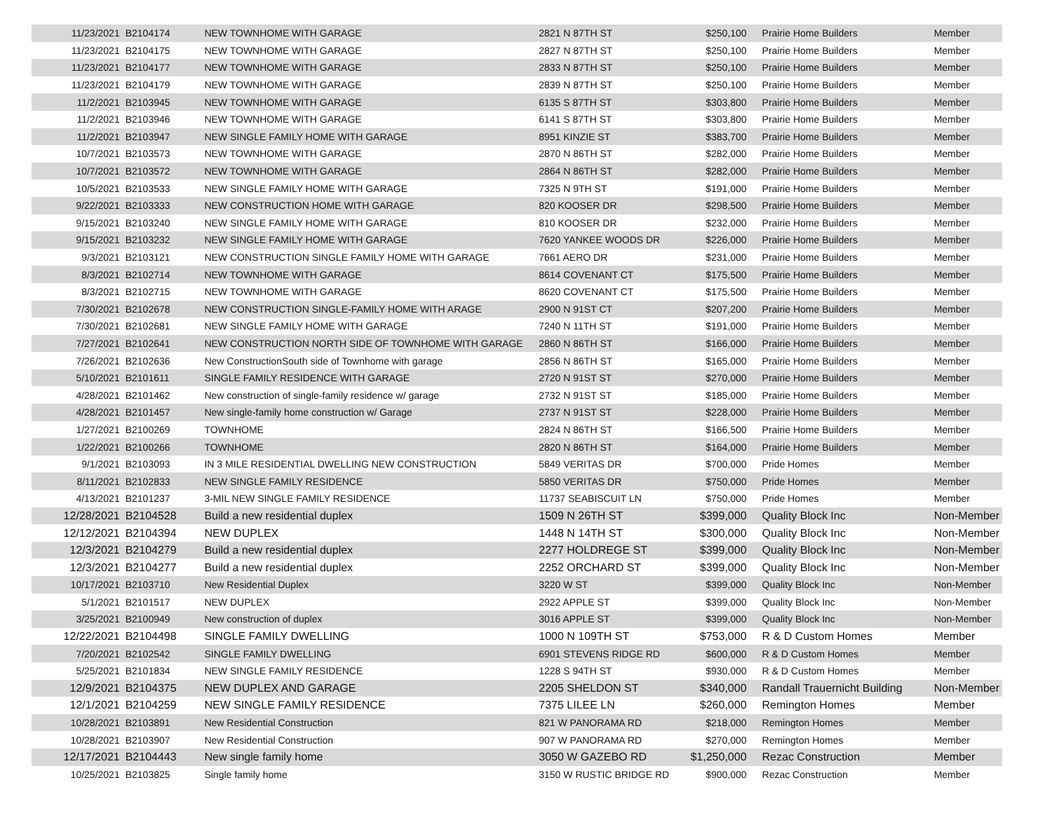| 11/23/2021 | B2104174 | NEW TOWNHOME WITH GARAGE | 2821 N 87TH ST | $250,100 | Prairie Home Builders | Member |
| 11/23/2021 | B2104175 | NEW TOWNHOME WITH GARAGE | 2827 N 87TH ST | $250,100 | Prairie Home Builders | Member |
| 11/23/2021 | B2104177 | NEW TOWNHOME WITH GARAGE | 2833 N 87TH ST | $250,100 | Prairie Home Builders | Member |
| 11/23/2021 | B2104179 | NEW TOWNHOME WITH GARAGE | 2839 N 87TH ST | $250,100 | Prairie Home Builders | Member |
| 11/2/2021 | B2103945 | NEW TOWNHOME WITH GARAGE | 6135 S 87TH ST | $303,800 | Prairie Home Builders | Member |
| 11/2/2021 | B2103946 | NEW TOWNHOME WITH GARAGE | 6141 S 87TH ST | $303,800 | Prairie Home Builders | Member |
| 11/2/2021 | B2103947 | NEW SINGLE FAMILY HOME WITH GARAGE | 8951 KINZIE ST | $383,700 | Prairie Home Builders | Member |
| 10/7/2021 | B2103573 | NEW TOWNHOME WITH GARAGE | 2870 N 86TH ST | $282,000 | Prairie Home Builders | Member |
| 10/7/2021 | B2103572 | NEW TOWNHOME WITH GARAGE | 2864 N 86TH ST | $282,000 | Prairie Home Builders | Member |
| 10/5/2021 | B2103533 | NEW SINGLE FAMILY HOME WITH GARAGE | 7325 N 9TH ST | $191,000 | Prairie Home Builders | Member |
| 9/22/2021 | B2103333 | NEW CONSTRUCTION HOME WITH GARAGE | 820 KOOSER DR | $298,500 | Prairie Home Builders | Member |
| 9/15/2021 | B2103240 | NEW SINGLE FAMILY HOME WITH GARAGE | 810 KOOSER DR | $232,000 | Prairie Home Builders | Member |
| 9/15/2021 | B2103232 | NEW SINGLE FAMILY HOME WITH GARAGE | 7620 YANKEE WOODS DR | $226,000 | Prairie Home Builders | Member |
| 9/3/2021 | B2103121 | NEW CONSTRUCTION SINGLE FAMILY HOME WITH GARAGE | 7661 AERO DR | $231,000 | Prairie Home Builders | Member |
| 8/3/2021 | B2102714 | NEW TOWNHOME WITH GARAGE | 8614 COVENANT CT | $175,500 | Prairie Home Builders | Member |
| 8/3/2021 | B2102715 | NEW TOWNHOME WITH GARAGE | 8620 COVENANT CT | $175,500 | Prairie Home Builders | Member |
| 7/30/2021 | B2102678 | NEW CONSTRUCTION SINGLE-FAMILY HOME WITH ARAGE | 2900 N 91ST CT | $207,200 | Prairie Home Builders | Member |
| 7/30/2021 | B2102681 | NEW SINGLE FAMILY HOME WITH GARAGE | 7240 N 11TH ST | $191,000 | Prairie Home Builders | Member |
| 7/27/2021 | B2102641 | NEW CONSTRUCTION NORTH SIDE OF TOWNHOME WITH GARAGE | 2860 N 86TH ST | $166,000 | Prairie Home Builders | Member |
| 7/26/2021 | B2102636 | New ConstructionSouth side of Townhome with garage | 2856 N 86TH ST | $165,000 | Prairie Home Builders | Member |
| 5/10/2021 | B2101611 | SINGLE FAMILY RESIDENCE WITH GARAGE | 2720 N 91ST ST | $270,000 | Prairie Home Builders | Member |
| 4/28/2021 | B2101462 | New construction of single-family residence w/ garage | 2732 N 91ST ST | $185,000 | Prairie Home Builders | Member |
| 4/28/2021 | B2101457 | New single-family home construction w/ Garage | 2737 N 91ST ST | $228,000 | Prairie Home Builders | Member |
| 1/27/2021 | B2100269 | TOWNHOME | 2824 N 86TH ST | $166,500 | Prairie Home Builders | Member |
| 1/22/2021 | B2100266 | TOWNHOME | 2820 N 86TH ST | $164,000 | Prairie Home Builders | Member |
| 9/1/2021 | B2103093 | IN 3 MILE RESIDENTIAL DWELLING NEW CONSTRUCTION | 5849 VERITAS DR | $700,000 | Pride Homes | Member |
| 8/11/2021 | B2102833 | NEW SINGLE FAMILY RESIDENCE | 5850 VERITAS DR | $750,000 | Pride Homes | Member |
| 4/13/2021 | B2101237 | 3-MIL NEW SINGLE FAMILY RESIDENCE | 11737 SEABISCUIT LN | $750,000 | Pride Homes | Member |
| 12/28/2021 | B2104528 | Build a new residential duplex | 1509 N 26TH ST | $399,000 | Quality Block Inc | Non-Member |
| 12/12/2021 | B2104394 | NEW DUPLEX | 1448 N 14TH ST | $300,000 | Quality Block Inc | Non-Member |
| 12/3/2021 | B2104279 | Build a new residential duplex | 2277 HOLDREGE ST | $399,000 | Quality Block Inc | Non-Member |
| 12/3/2021 | B2104277 | Build a new residential duplex | 2252 ORCHARD ST | $399,000 | Quality Block Inc | Non-Member |
| 10/17/2021 | B2103710 | New Residential Duplex | 3220 W ST | $399,000 | Quality Block Inc | Non-Member |
| 5/1/2021 | B2101517 | NEW DUPLEX | 2922 APPLE ST | $399,000 | Quality Block Inc | Non-Member |
| 3/25/2021 | B2100949 | New construction of duplex | 3016 APPLE ST | $399,000 | Quality Block Inc | Non-Member |
| 12/22/2021 | B2104498 | SINGLE FAMILY DWELLING | 1000 N 109TH ST | $753,000 | R & D Custom Homes | Member |
| 7/20/2021 | B2102542 | SINGLE FAMILY DWELLING | 6901 STEVENS RIDGE RD | $600,000 | R & D Custom Homes | Member |
| 5/25/2021 | B2101834 | NEW SINGLE FAMILY RESIDENCE | 1228 S 94TH ST | $930,000 | R & D Custom Homes | Member |
| 12/9/2021 | B2104375 | NEW DUPLEX AND GARAGE | 2205 SHELDON ST | $340,000 | Randall Trauernicht Building | Non-Member |
| 12/1/2021 | B2104259 | NEW SINGLE FAMILY RESIDENCE | 7375 LILEE LN | $260,000 | Remington Homes | Member |
| 10/28/2021 | B2103891 | New Residential Construction | 821 W PANORAMA RD | $218,000 | Remington Homes | Member |
| 10/28/2021 | B2103907 | New Residential Construction | 907 W PANORAMA RD | $270,000 | Remington Homes | Member |
| 12/17/2021 | B2104443 | New single family home | 3050 W GAZEBO RD | $1,250,000 | Rezac Construction | Member |
| 10/25/2021 | B2103825 | Single family home | 3150 W RUSTIC BRIDGE RD | $900,000 | Rezac Construction | Member |